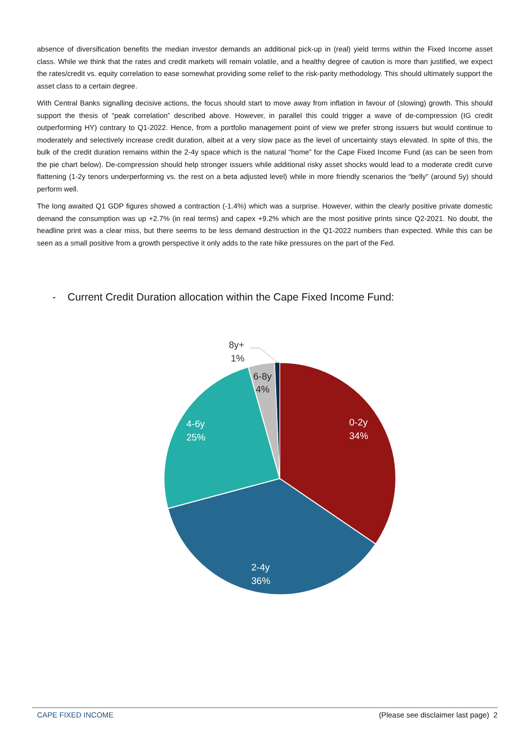absence of diversification benefits the median investor demands an additional pick-up in (real) yield terms within the Fixed Income asset class. While we think that the rates and credit markets will remain volatile, and a healthy degree of caution is more than justified, we expect the rates/credit vs. equity correlation to ease somewhat providing some relief to the risk-parity methodology. This should ultimately support the asset class to a certain degree.
With Central Banks signalling decisive actions, the focus should start to move away from inflation in favour of (slowing) growth. This should support the thesis of “peak correlation” described above. However, in parallel this could trigger a wave of de-compression (IG credit outperforming HY) contrary to Q1-2022. Hence, from a portfolio management point of view we prefer strong issuers but would continue to moderately and selectively increase credit duration, albeit at a very slow pace as the level of uncertainty stays elevated. In spite of this, the bulk of the credit duration remains within the 2-4y space which is the natural “home” for the Cape Fixed Income Fund (as can be seen from the pie chart below). De-compression should help stronger issuers while additional risky asset shocks would lead to a moderate credit curve flattening (1-2y tenors underperforming vs. the rest on a beta adjusted level) while in more friendly scenarios the “belly” (around 5y) should perform well.
The long awaited Q1 GDP figures showed a contraction (-1.4%) which was a surprise. However, within the clearly positive private domestic demand the consumption was up +2.7% (in real terms) and capex +9.2% which are the most positive prints since Q2-2021. No doubt, the headline print was a clear miss, but there seems to be less demand destruction in the Q1-2022 numbers than expected. While this can be seen as a small positive from a growth perspective it only adds to the rate hike pressures on the part of the Fed.
- Current Credit Duration allocation within the Cape Fixed Income Fund:
8y+
1%
6-8y
4%
4-6y
25%
0-2y
34%
2-4y
36%
CAPE FIXED INCOME (Please see disclaimer last page) 2